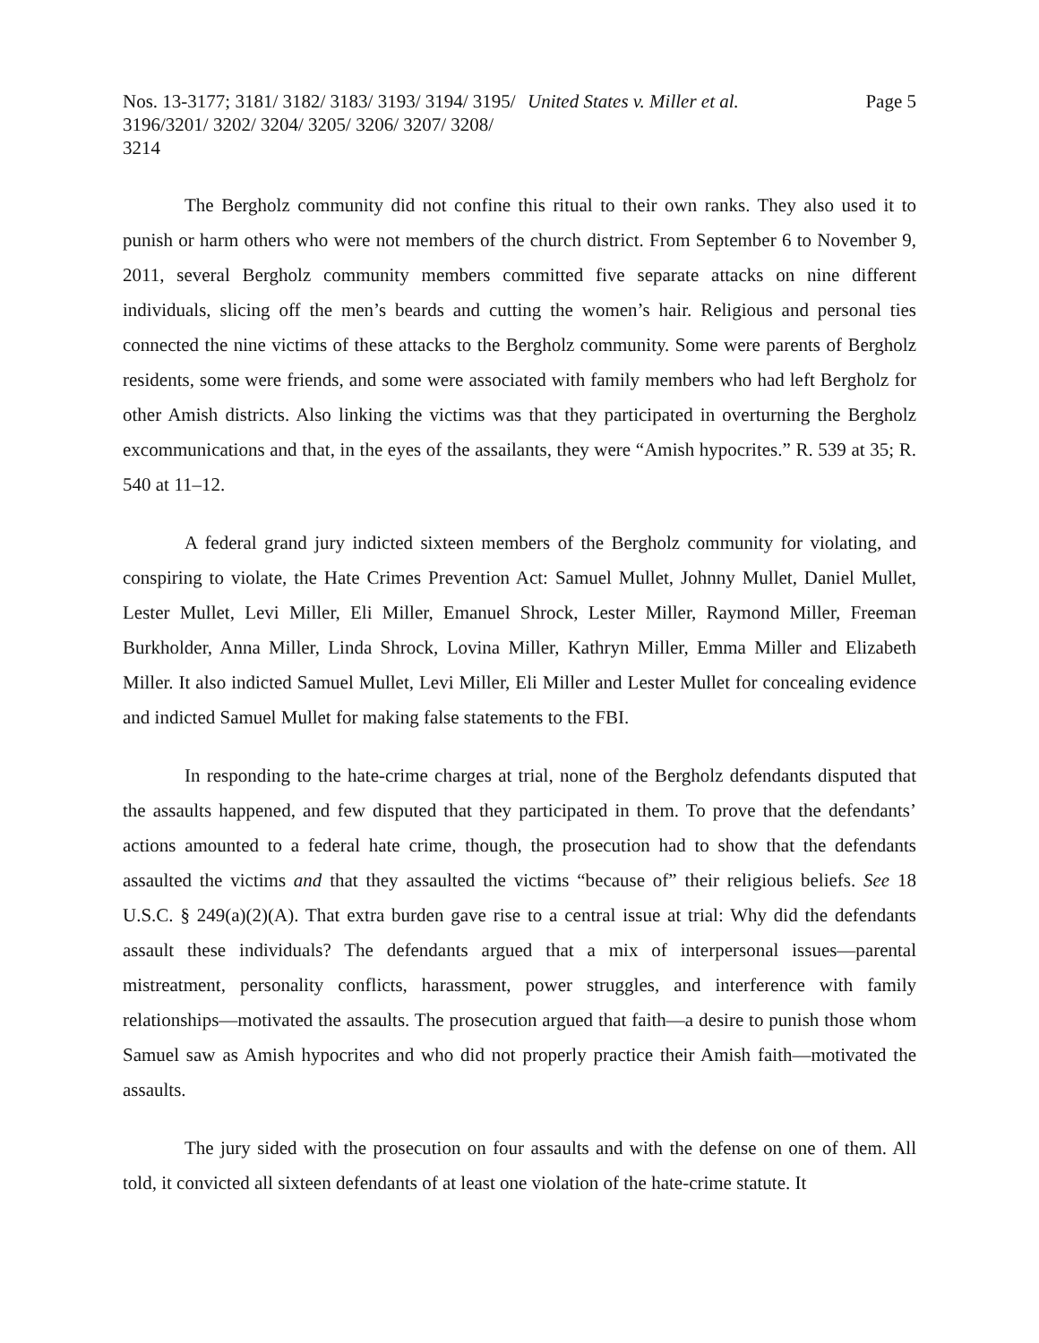Nos. 13-3177; 3181/ 3182/ 3183/ 3193/ 3194/ 3195/ 3196/3201/ 3202/ 3204/ 3205/ 3206/ 3207/ 3208/ 3214
United States v. Miller et al.
Page 5
The Bergholz community did not confine this ritual to their own ranks. They also used it to punish or harm others who were not members of the church district. From September 6 to November 9, 2011, several Bergholz community members committed five separate attacks on nine different individuals, slicing off the men’s beards and cutting the women’s hair. Religious and personal ties connected the nine victims of these attacks to the Bergholz community. Some were parents of Bergholz residents, some were friends, and some were associated with family members who had left Bergholz for other Amish districts. Also linking the victims was that they participated in overturning the Bergholz excommunications and that, in the eyes of the assailants, they were “Amish hypocrites.” R. 539 at 35; R. 540 at 11–12.
A federal grand jury indicted sixteen members of the Bergholz community for violating, and conspiring to violate, the Hate Crimes Prevention Act: Samuel Mullet, Johnny Mullet, Daniel Mullet, Lester Mullet, Levi Miller, Eli Miller, Emanuel Shrock, Lester Miller, Raymond Miller, Freeman Burkholder, Anna Miller, Linda Shrock, Lovina Miller, Kathryn Miller, Emma Miller and Elizabeth Miller. It also indicted Samuel Mullet, Levi Miller, Eli Miller and Lester Mullet for concealing evidence and indicted Samuel Mullet for making false statements to the FBI.
In responding to the hate-crime charges at trial, none of the Bergholz defendants disputed that the assaults happened, and few disputed that they participated in them. To prove that the defendants’ actions amounted to a federal hate crime, though, the prosecution had to show that the defendants assaulted the victims and that they assaulted the victims “because of” their religious beliefs. See 18 U.S.C. § 249(a)(2)(A). That extra burden gave rise to a central issue at trial: Why did the defendants assault these individuals? The defendants argued that a mix of interpersonal issues—parental mistreatment, personality conflicts, harassment, power struggles, and interference with family relationships—motivated the assaults. The prosecution argued that faith—a desire to punish those whom Samuel saw as Amish hypocrites and who did not properly practice their Amish faith—motivated the assaults.
The jury sided with the prosecution on four assaults and with the defense on one of them. All told, it convicted all sixteen defendants of at least one violation of the hate-crime statute. It